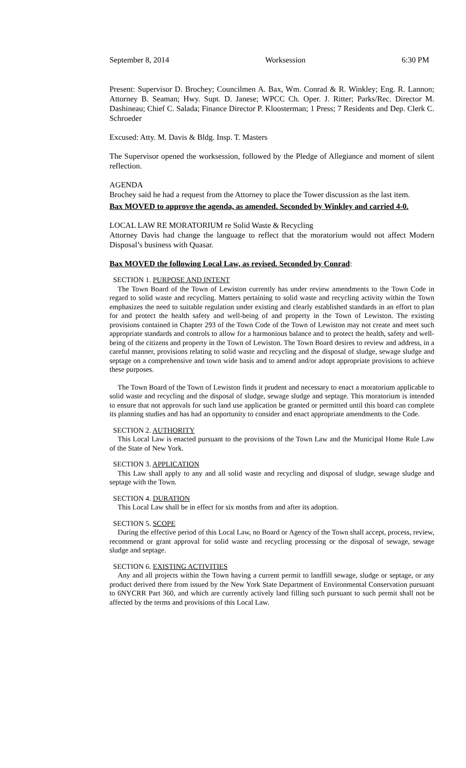September 8, 2014 Worksession 6:30 PM
Present: Supervisor D. Brochey; Councilmen A. Bax, Wm. Conrad & R. Winkley; Eng. R. Lannon; Attorney B. Seaman; Hwy. Supt. D. Janese; WPCC Ch. Oper. J. Ritter; Parks/Rec. Director M. Dashineau; Chief C. Salada; Finance Director P. Kloosterman; 1 Press; 7 Residents and Dep. Clerk C. Schroeder
Excused: Atty. M. Davis & Bldg. Insp. T. Masters
The Supervisor opened the worksession, followed by the Pledge of Allegiance and moment of silent reflection.
AGENDA
Brochey said he had a request from the Attorney to place the Tower discussion as the last item.
Bax MOVED to approve the agenda, as amended. Seconded by Winkley and carried 4-0.
LOCAL LAW RE MORATORIUM re Solid Waste & Recycling
Attorney Davis had change the language to reflect that the moratorium would not affect Modern Disposal’s business with Quasar.
Bax MOVED the following Local Law, as revised. Seconded by Conrad:
SECTION 1. PURPOSE AND INTENT
The Town Board of the Town of Lewiston currently has under review amendments to the Town Code in regard to solid waste and recycling. Matters pertaining to solid waste and recycling activity within the Town emphasizes the need to suitable regulation under existing and clearly established standards in an effort to plan for and protect the health safety and well-being of and property in the Town of Lewiston. The existing provisions contained in Chapter 293 of the Town Code of the Town of Lewiston may not create and meet such appropriate standards and controls to allow for a harmonious balance and to protect the health, safety and well-being of the citizens and property in the Town of Lewiston. The Town Board desires to review and address, in a careful manner, provisions relating to solid waste and recycling and the disposal of sludge, sewage sludge and septage on a comprehensive and town wide basis and to amend and/or adopt appropriate provisions to achieve these purposes.
The Town Board of the Town of Lewiston finds it prudent and necessary to enact a moratorium applicable to solid waste and recycling and the disposal of sludge, sewage sludge and septage. This moratorium is intended to ensure that not approvals for such land use application be granted or permitted until this board can complete its planning studies and has had an opportunity to consider and enact appropriate amendments to the Code.
SECTION 2. AUTHORITY
This Local Law is enacted pursuant to the provisions of the Town Law and the Municipal Home Rule Law of the State of New York.
SECTION 3. APPLICATION
This Law shall apply to any and all solid waste and recycling and disposal of sludge, sewage sludge and septage with the Town.
SECTION 4. DURATION
This Local Law shall be in effect for six months from and after its adoption.
SECTION 5. SCOPE
During the effective period of this Local Law, no Board or Agency of the Town shall accept, process, review, recommend or grant approval for solid waste and recycling processing or the disposal of sewage, sewage sludge and septage.
SECTION 6. EXISTING ACTIVITIES
Any and all projects within the Town having a current permit to landfill sewage, sludge or septage, or any product derived there from issued by the New York State Department of Environmental Conservation pursuant to 6NYCRR Part 360, and which are currently actively land filling such pursuant to such permit shall not be affected by the terms and provisions of this Local Law.